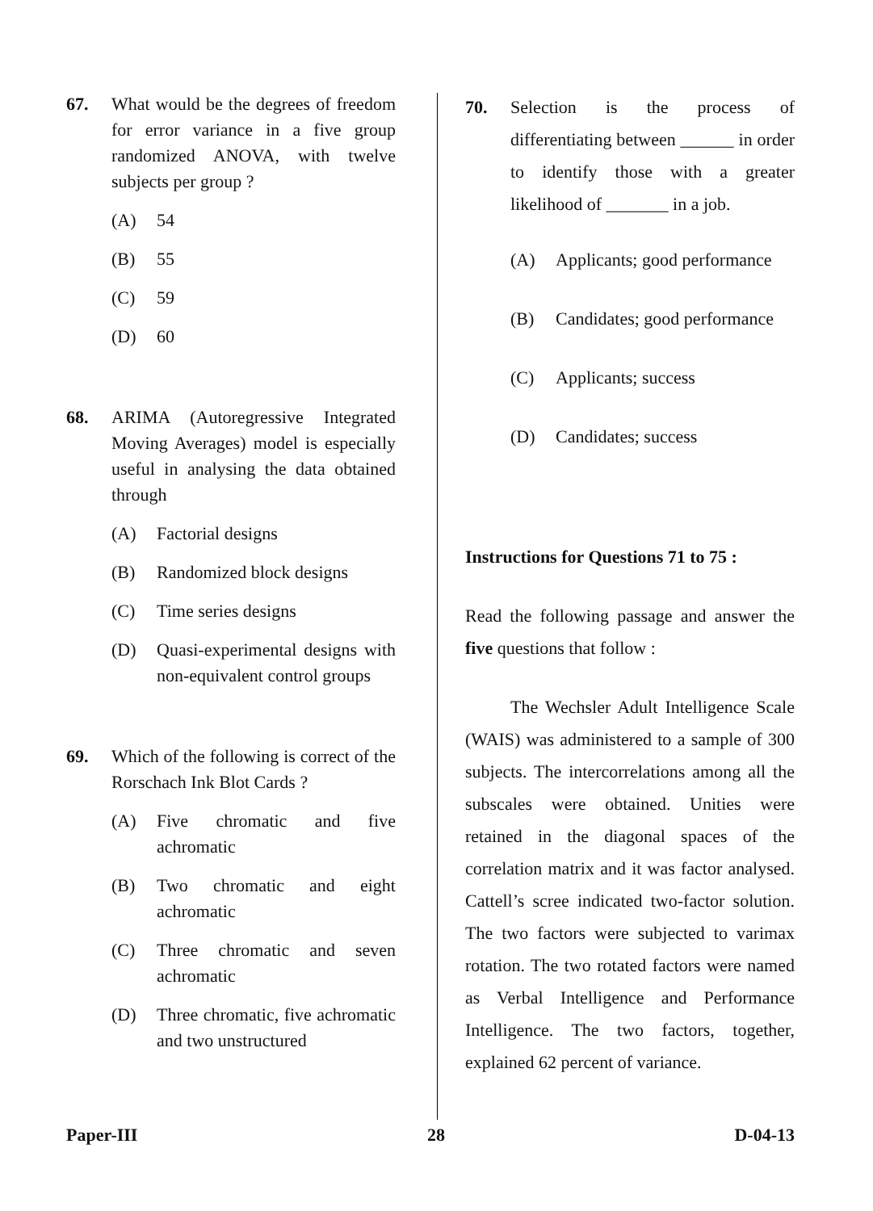67. What would be the degrees of freedom for error variance in a five group randomized ANOVA, with twelve subjects per group ?
(A) 54
(B) 55
(C) 59
(D) 60
68. ARIMA (Autoregressive Integrated Moving Averages) model is especially useful in analysing the data obtained through
(A) Factorial designs
(B) Randomized block designs
(C) Time series designs
(D) Quasi-experimental designs with non-equivalent control groups
69. Which of the following is correct of the Rorschach Ink Blot Cards ?
(A) Five chromatic and five achromatic
(B) Two chromatic and eight achromatic
(C) Three chromatic and seven achromatic
(D) Three chromatic, five achromatic and two unstructured
70. Selection is the process of differentiating between ______ in order to identify those with a greater likelihood of _______ in a job.
(A) Applicants; good performance
(B) Candidates; good performance
(C) Applicants; success
(D) Candidates; success
Instructions for Questions 71 to 75 :
Read the following passage and answer the five questions that follow :
The Wechsler Adult Intelligence Scale (WAIS) was administered to a sample of 300 subjects. The intercorrelations among all the subscales were obtained. Unities were retained in the diagonal spaces of the correlation matrix and it was factor analysed. Cattell’s scree indicated two-factor solution. The two factors were subjected to varimax rotation. The two rotated factors were named as Verbal Intelligence and Performance Intelligence. The two factors, together, explained 62 percent of variance.
Paper-III 28 D-04-13